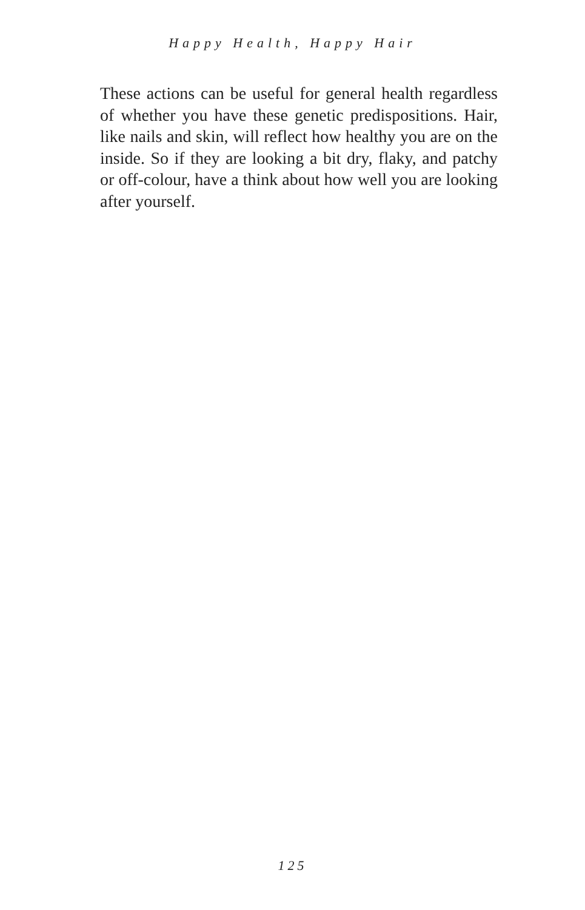Happy Health, Happy Hair
These actions can be useful for general health regardless of whether you have these genetic predispositions. Hair, like nails and skin, will reflect how healthy you are on the inside. So if they are looking a bit dry, flaky, and patchy or off-colour, have a think about how well you are looking after yourself.
125